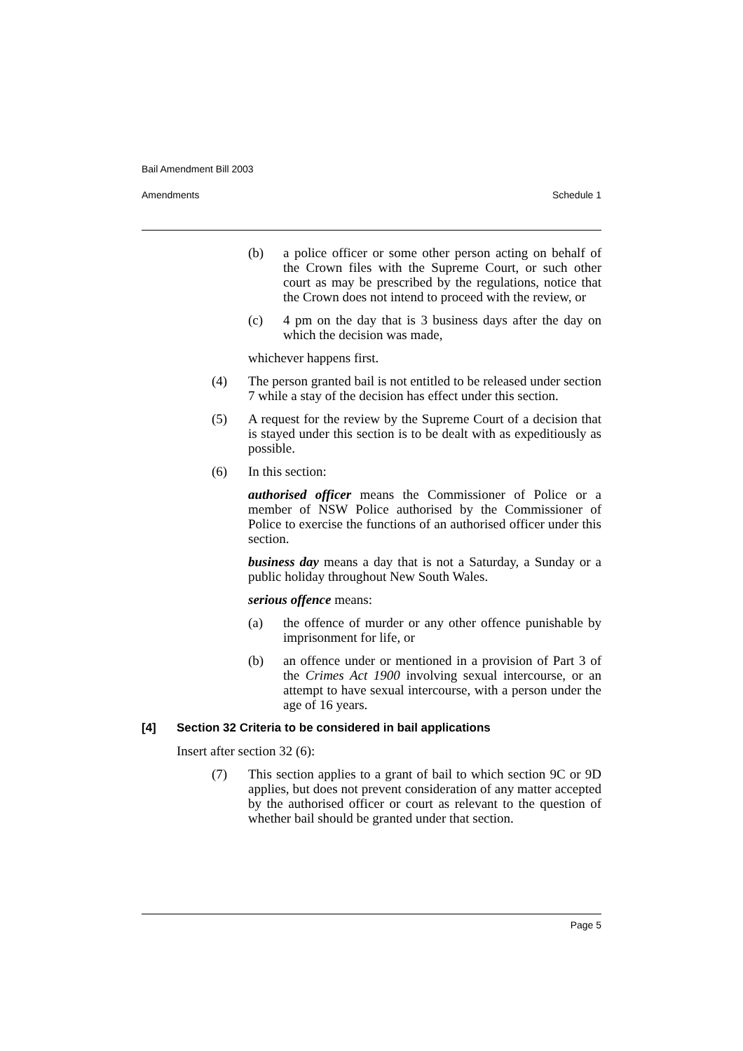Bail Amendment Bill 2003
Amendments Schedule 1
(b) a police officer or some other person acting on behalf of the Crown files with the Supreme Court, or such other court as may be prescribed by the regulations, notice that the Crown does not intend to proceed with the review, or
(c) 4 pm on the day that is 3 business days after the day on which the decision was made,
whichever happens first.
(4) The person granted bail is not entitled to be released under section 7 while a stay of the decision has effect under this section.
(5) A request for the review by the Supreme Court of a decision that is stayed under this section is to be dealt with as expeditiously as possible.
(6) In this section:
authorised officer means the Commissioner of Police or a member of NSW Police authorised by the Commissioner of Police to exercise the functions of an authorised officer under this section.
business day means a day that is not a Saturday, a Sunday or a public holiday throughout New South Wales.
serious offence means:
(a) the offence of murder or any other offence punishable by imprisonment for life, or
(b) an offence under or mentioned in a provision of Part 3 of the Crimes Act 1900 involving sexual intercourse, or an attempt to have sexual intercourse, with a person under the age of 16 years.
[4] Section 32 Criteria to be considered in bail applications
Insert after section 32 (6):
(7) This section applies to a grant of bail to which section 9C or 9D applies, but does not prevent consideration of any matter accepted by the authorised officer or court as relevant to the question of whether bail should be granted under that section.
Page 5